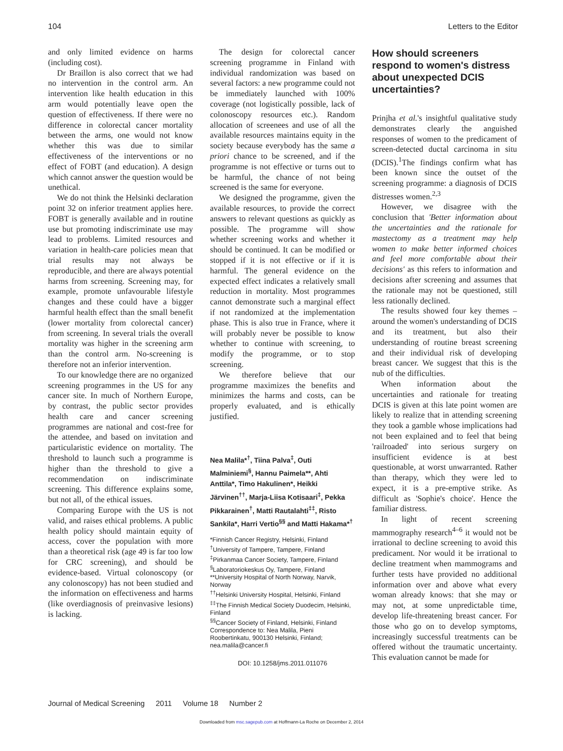104 Letters to the Editor
and only limited evidence on harms (including cost).
Dr Braillon is also correct that we had no intervention in the control arm. An intervention like health education in this arm would potentially leave open the question of effectiveness. If there were no difference in colorectal cancer mortality between the arms, one would not know whether this was due to similar effectiveness of the interventions or no effect of FOBT (and education). A design which cannot answer the question would be unethical.
We do not think the Helsinki declaration point 32 on inferior treatment applies here. FOBT is generally available and in routine use but promoting indiscriminate use may lead to problems. Limited resources and variation in health-care policies mean that trial results may not always be reproducible, and there are always potential harms from screening. Screening may, for example, promote unfavourable lifestyle changes and these could have a bigger harmful health effect than the small benefit (lower mortality from colorectal cancer) from screening. In several trials the overall mortality was higher in the screening arm than the control arm. No-screening is therefore not an inferior intervention.
To our knowledge there are no organized screening programmes in the US for any cancer site. In much of Northern Europe, by contrast, the public sector provides health care and cancer screening programmes are national and cost-free for the attendee, and based on invitation and particularistic evidence on mortality. The threshold to launch such a programme is higher than the threshold to give a recommendation on indiscriminate screening. This difference explains some, but not all, of the ethical issues.
Comparing Europe with the US is not valid, and raises ethical problems. A public health policy should maintain equity of access, cover the population with more than a theoretical risk (age 49 is far too low for CRC screening), and should be evidence-based. Virtual colonoscopy (or any colonoscopy) has not been studied and the information on effectiveness and harms (like overdiagnosis of preinvasive lesions) is lacking.
The design for colorectal cancer screening programme in Finland with individual randomization was based on several factors: a new programme could not be immediately launched with 100% coverage (not logistically possible, lack of colonoscopy resources etc.). Random allocation of screenees and use of all the available resources maintains equity in the society because everybody has the same a priori chance to be screened, and if the programme is not effective or turns out to be harmful, the chance of not being screened is the same for everyone.
We designed the programme, given the available resources, to provide the correct answers to relevant questions as quickly as possible. The programme will show whether screening works and whether it should be continued. It can be modified or stopped if it is not effective or if it is harmful. The general evidence on the expected effect indicates a relatively small reduction in mortality. Most programmes cannot demonstrate such a marginal effect if not randomized at the implementation phase. This is also true in France, where it will probably never be possible to know whether to continue with screening, to modify the programme, or to stop screening.
We therefore believe that our programme maximizes the benefits and minimizes the harms and costs, can be properly evaluated, and is ethically justified.
Nea Malila*<sup>†</sup>, Tiina Palva<sup>‡</sup>, Outi Malminiemi<sup>§</sup>, Hannu Paimela**, Ahti Anttila*, Timo Hakulinen*, Heikki Järvinen<sup>††</sup>, Marja-Liisa Kotisaari<sup>‡</sup>, Pekka Pikkarainen<sup>†</sup>, Matti Rautalahti<sup>‡‡</sup>, Risto Sankila*, Harri Vertio<sup>§§</sup> and Matti Hakama*<sup>†</sup>
*Finnish Cancer Registry, Helsinki, Finland
<sup>†</sup> University of Tampere, Tampere, Finland
<sup>‡</sup> Pirkanmaa Cancer Society, Tampere, Finland
<sup>§</sup> Laboratoriokeskus Oy, Tampere, Finland
**University Hospital of North Norway, Narvik, Norway
<sup>††</sup> Helsinki University Hospital, Helsinki, Finland
<sup>‡‡</sup> The Finnish Medical Society Duodecim, Helsinki, Finland
<sup>§§</sup> Cancer Society of Finland, Helsinki, Finland
Correspondence to: Nea Malila, Pieni Roobertinkatu, 900130 Helsinki, Finland; nea.malila@cancer.fi
DOI: 10.1258/jms.2011.011076
How should screeners respond to women's distress about unexpected DCIS uncertainties?
Prinjha et al.'s insightful qualitative study demonstrates clearly the anguished responses of women to the predicament of screen-detected ductal carcinoma in situ (DCIS).<sup>1</sup>The findings confirm what has been known since the outset of the screening programme: a diagnosis of DCIS distresses women.<sup>2,3</sup>
However, we disagree with the conclusion that 'Better information about the uncertainties and the rationale for mastectomy as a treatment may help women to make better informed choices and feel more comfortable about their decisions' as this refers to information and decisions after screening and assumes that the rationale may not be questioned, still less rationally declined.
The results showed four key themes – around the women's understanding of DCIS and its treatment, but also their understanding of routine breast screening and their individual risk of developing breast cancer. We suggest that this is the nub of the difficulties.
When information about the uncertainties and rationale for treating DCIS is given at this late point women are likely to realize that in attending screening they took a gamble whose implications had not been explained and to feel that being 'railroaded' into serious surgery on insufficient evidence is at best questionable, at worst unwarranted. Rather than therapy, which they were led to expect, it is a pre-emptive strike. As difficult as 'Sophie's choice'. Hence the familiar distress.
In light of recent screening mammography research<sup>4–6</sup> it would not be irrational to decline screening to avoid this predicament. Nor would it be irrational to decline treatment when mammograms and further tests have provided no additional information over and above what every woman already knows: that she may or may not, at some unpredictable time, develop life-threatening breast cancer. For those who go on to develop symptoms, increasingly successful treatments can be offered without the traumatic uncertainty. This evaluation cannot be made for
Journal of Medical Screening 2011 Volume 18 Number 2
Downloaded from msc.sagepub.com at Hoffmann-La Roche on December 2, 2014